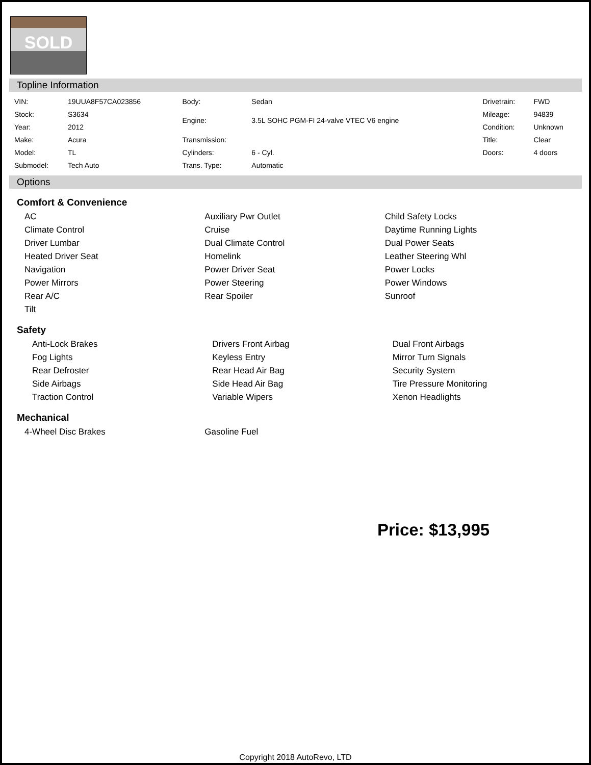SOLD
Topline Information
| VIN: | 19UUA8F57CA023856 | Body: | Sedan | Drivetrain: | FWD |
| Stock: | S3634 | Engine: | 3.5L SOHC PGM-FI 24-valve VTEC V6 engine | Mileage: | 94839 |
| Year: | 2012 | | | Condition: | Unknown |
| Make: | Acura | Transmission: | | Title: | Clear |
| Model: | TL | Cylinders: | 6 - Cyl. | Doors: | 4 doors |
| Submodel: | Tech Auto | Trans. Type: | Automatic | | |
Options
Comfort & Convenience
| AC | Auxiliary Pwr Outlet | Child Safety Locks |
| Climate Control | Cruise | Daytime Running Lights |
| Driver Lumbar | Dual Climate Control | Dual Power Seats |
| Heated Driver Seat | Homelink | Leather Steering Whl |
| Navigation | Power Driver Seat | Power Locks |
| Power Mirrors | Power Steering | Power Windows |
| Rear A/C | Rear Spoiler | Sunroof |
| Tilt | | |
Safety
| Anti-Lock Brakes | Drivers Front Airbag | Dual Front Airbags |
| Fog Lights | Keyless Entry | Mirror Turn Signals |
| Rear Defroster | Rear Head Air Bag | Security System |
| Side Airbags | Side Head Air Bag | Tire Pressure Monitoring |
| Traction Control | Variable Wipers | Xenon Headlights |
Mechanical
| 4-Wheel Disc Brakes | Gasoline Fuel | |
Price: $13,995
Copyright 2018 AutoRevo, LTD